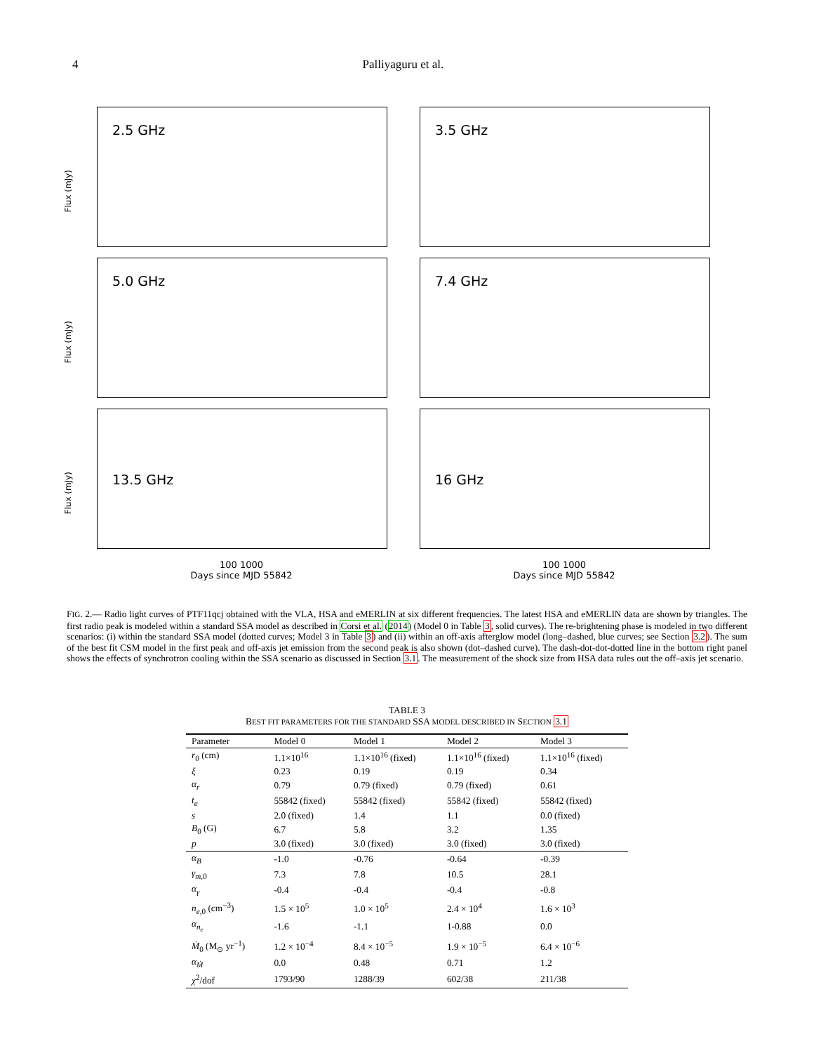4 Palliyaguru et al.
Flux (mJy)
2.5 GHz
3.5 GHz
Flux (mJy)
5.0 GHz
7.4 GHz
Flux (mJy)
13.5 GHz
16 GHz
100 1000
Days since MJD 55842
100 1000
Days since MJD 55842
FIG. 2.— Radio light curves of PTF11qcj obtained with the VLA, HSA and eMERLIN at six different frequencies. The latest HSA and eMERLIN data are shown by triangles. The first radio peak is modeled within a standard SSA model as described in Corsi et al. (2014) (Model 0 in Table 3, solid curves). The re-brightening phase is modeled in two different scenarios: (i) within the standard SSA model (dotted curves; Model 3 in Table 3) and (ii) within an off-axis afterglow model (long–dashed, blue curves; see Section 3.2). The sum of the best fit CSM model in the first peak and off-axis jet emission from the second peak is also shown (dot–dashed curve). The dash-dot-dot-dotted line in the bottom right panel shows the effects of synchrotron cooling within the SSA scenario as discussed in Section 3.1. The measurement of the shock size from HSA data rules out the off–axis jet scenario.
TABLE 3
BEST FIT PARAMETERS FOR THE STANDARD SSA MODEL DESCRIBED IN SECTION 3.1
| Parameter | Model 0 | Model 1 | Model 2 | Model 3 |
| --- | --- | --- | --- | --- |
| r<sub>0</sub> (cm) | 1.1×10<sup>16</sup> | 1.1×10<sup>16</sup> (fixed) | 1.1×10<sup>16</sup> (fixed) | 1.1×10<sup>16</sup> (fixed) |
| ξ | 0.23 | 0.19 | 0.19 | 0.34 |
| α<sub>r</sub> | 0.79 | 0.79 (fixed) | 0.79 (fixed) | 0.61 |
| t<sub>e</sub> | 55842 (fixed) | 55842 (fixed) | 55842 (fixed) | 55842 (fixed) |
| s | 2.0 (fixed) | 1.4 | 1.1 | 0.0 (fixed) |
| B<sub>0</sub> (G) | 6.7 | 5.8 | 3.2 | 1.35 |
| p | 3.0 (fixed) | 3.0 (fixed) | 3.0 (fixed) | 3.0 (fixed) |
| α<sub>B</sub> | -1.0 | -0.76 | -0.64 | -0.39 |
| γ<sub>m,0</sub> | 7.3 | 7.8 | 10.5 | 28.1 |
| α<sub>γ</sub> | -0.4 | -0.4 | -0.4 | -0.8 |
| n<sub>e,0</sub> (cm<sup>−3</sup>) | 1.5 × 10<sup>5</sup> | 1.0 × 10<sup>5</sup> | 2.4 × 10<sup>4</sup> | 1.6 × 10<sup>3</sup> |
| α<sub>n<sub>e</sub></sub> | -1.6 | -1.1 | 1-0.88 | 0.0 |
| Ṁ<sub>0</sub> (M<sub>⊙</sub> yr<sup>−1</sup>) | 1.2 × 10<sup>−4</sup> | 8.4 × 10<sup>−5</sup> | 1.9 × 10<sup>−5</sup> | 6.4 × 10<sup>−6</sup> |
| α<sub>Ṁ</sub> | 0.0 | 0.48 | 0.71 | 1.2 |
| χ<sup>2</sup>/dof | 1793/90 | 1288/39 | 602/38 | 211/38 |